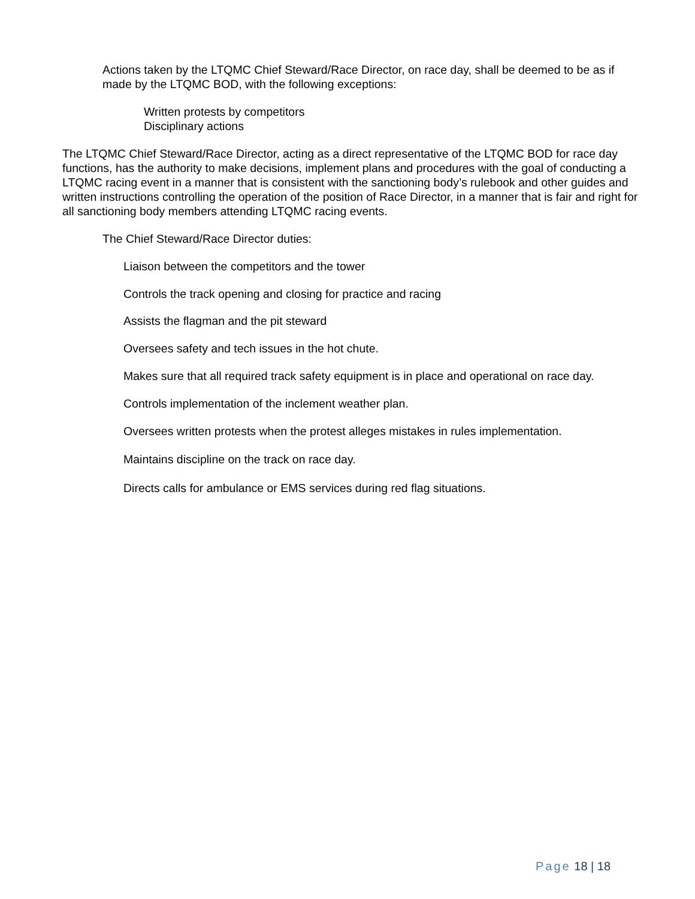Actions taken by the LTQMC Chief Steward/Race Director, on race day, shall be deemed to be as if made by the LTQMC BOD, with the following exceptions:
Written protests by competitors
Disciplinary actions
The LTQMC Chief Steward/Race Director, acting as a direct representative of the LTQMC BOD for race day functions, has the authority to make decisions, implement plans and procedures with the goal of conducting a LTQMC racing event in a manner that is consistent with the sanctioning body’s rulebook and other guides and written instructions controlling the operation of the position of Race Director, in a manner that is fair and right for all sanctioning body members attending LTQMC racing events.
The Chief Steward/Race Director duties:
Liaison between the competitors and the tower
Controls the track opening and closing for practice and racing
Assists the flagman and the pit steward
Oversees safety and tech issues in the hot chute.
Makes sure that all required track safety equipment is in place and operational on race day.
Controls implementation of the inclement weather plan.
Oversees written protests when the protest alleges mistakes in rules implementation.
Maintains discipline on the track on race day.
Directs calls for ambulance or EMS services during red flag situations.
Page 18 | 18